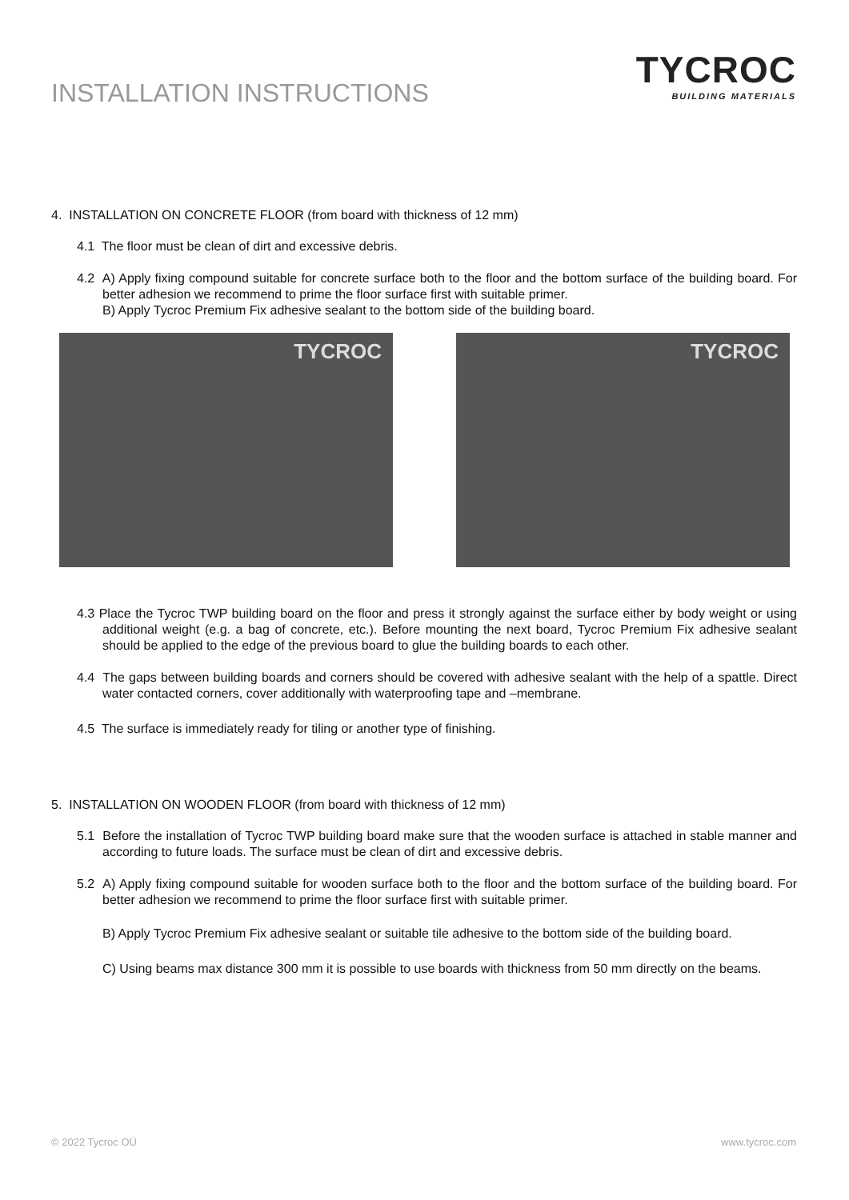INSTALLATION INSTRUCTIONS
TYCROC
BUILDING MATERIALS
4. INSTALLATION ON CONCRETE FLOOR (from board with thickness of 12 mm)
4.1 The floor must be clean of dirt and excessive debris.
4.2 A) Apply fixing compound suitable for concrete surface both to the floor and the bottom surface of the building board. For better adhesion we recommend to prime the floor surface first with suitable primer.
B) Apply Tycroc Premium Fix adhesive sealant to the bottom side of the building board.
TYCROC
TYCROC
4.3 Place the Tycroc TWP building board on the floor and press it strongly against the surface either by body weight or using additional weight (e.g. a bag of concrete, etc.). Before mounting the next board, Tycroc Premium Fix adhesive sealant should be applied to the edge of the previous board to glue the building boards to each other.
4.4 The gaps between building boards and corners should be covered with adhesive sealant with the help of a spattle. Direct water contacted corners, cover additionally with waterproofing tape and –membrane.
4.5 The surface is immediately ready for tiling or another type of finishing.
5. INSTALLATION ON WOODEN FLOOR (from board with thickness of 12 mm)
5.1 Before the installation of Tycroc TWP building board make sure that the wooden surface is attached in stable manner and according to future loads. The surface must be clean of dirt and excessive debris.
5.2 A) Apply fixing compound suitable for wooden surface both to the floor and the bottom surface of the building board. For better adhesion we recommend to prime the floor surface first with suitable primer.
B) Apply Tycroc Premium Fix adhesive sealant or suitable tile adhesive to the bottom side of the building board.
C) Using beams max distance 300 mm it is possible to use boards with thickness from 50 mm directly on the beams.
© 2022 Tycroc OÜ www.tycroc.com